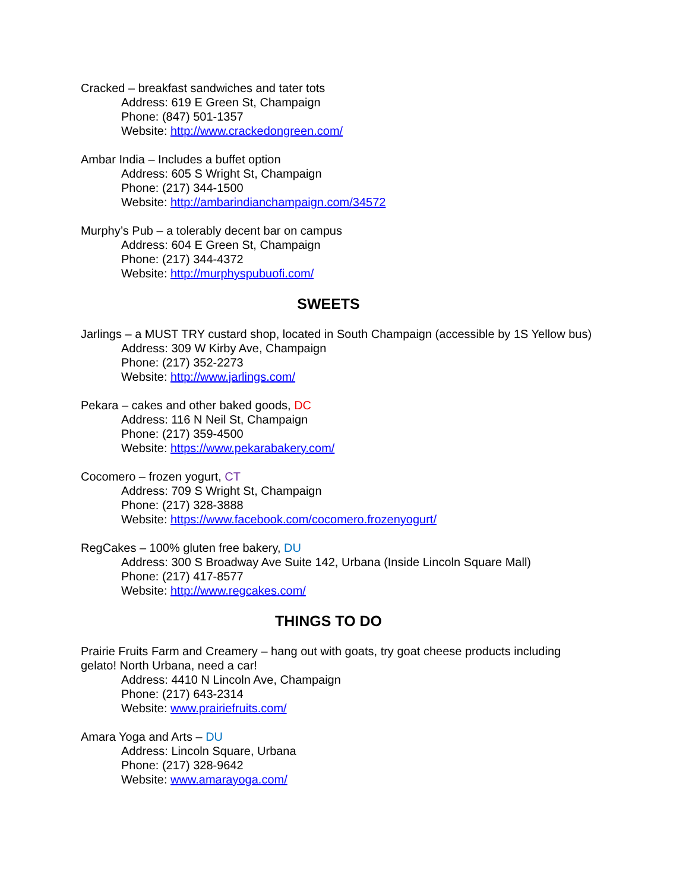Cracked – breakfast sandwiches and tater tots
Address: 619 E Green St, Champaign
Phone: (847) 501-1357
Website: http://www.crackedongreen.com/
Ambar India – Includes a buffet option
Address: 605 S Wright St, Champaign
Phone: (217) 344-1500
Website: http://ambarindianchampaign.com/34572
Murphy’s Pub – a tolerably decent bar on campus
Address: 604 E Green St, Champaign
Phone: (217) 344-4372
Website: http://murphyspubuofi.com/
SWEETS
Jarlings – a MUST TRY custard shop, located in South Champaign (accessible by 1S Yellow bus)
Address: 309 W Kirby Ave, Champaign
Phone: (217) 352-2273
Website: http://www.jarlings.com/
Pekara – cakes and other baked goods, DC
Address: 116 N Neil St, Champaign
Phone: (217) 359-4500
Website: https://www.pekarabakery.com/
Cocomero – frozen yogurt, CT
Address: 709 S Wright St, Champaign
Phone: (217) 328-3888
Website: https://www.facebook.com/cocomero.frozenyogurt/
RegCakes – 100% gluten free bakery, DU
Address: 300 S Broadway Ave Suite 142, Urbana (Inside Lincoln Square Mall)
Phone: (217) 417-8577
Website: http://www.regcakes.com/
THINGS TO DO
Prairie Fruits Farm and Creamery – hang out with goats, try goat cheese products including gelato! North Urbana, need a car!
Address: 4410 N Lincoln Ave, Champaign
Phone: (217) 643-2314
Website: www.prairiefruits.com/
Amara Yoga and Arts – DU
Address: Lincoln Square, Urbana
Phone: (217) 328-9642
Website: www.amarayoga.com/